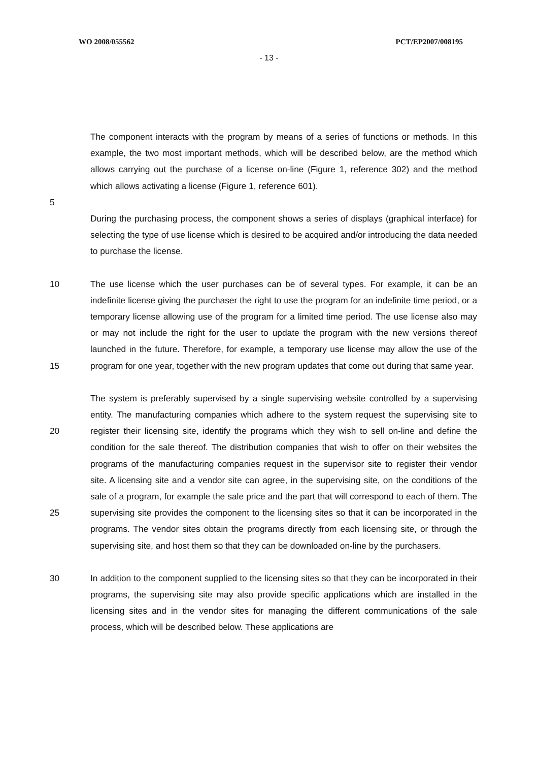WO 2008/055562 PCT/EP2007/008195
- 13 -
The component interacts with the program by means of a series of functions or methods. In this example, the two most important methods, which will be described below, are the method which allows carrying out the purchase of a license on-line (Figure 1, reference 302) and the method which allows activating a license (Figure 1, reference 601).
5
During the purchasing process, the component shows a series of displays (graphical interface) for selecting the type of use license which is desired to be acquired and/or introducing the data needed to purchase the license.
10
15
The use license which the user purchases can be of several types. For example, it can be an indefinite license giving the purchaser the right to use the program for an indefinite time period, or a temporary license allowing use of the program for a limited time period. The use license also may or may not include the right for the user to update the program with the new versions thereof launched in the future. Therefore, for example, a temporary use license may allow the use of the program for one year, together with the new program updates that come out during that same year.
20
25
The system is preferably supervised by a single supervising website controlled by a supervising entity. The manufacturing companies which adhere to the system request the supervising site to register their licensing site, identify the programs which they wish to sell on-line and define the condition for the sale thereof. The distribution companies that wish to offer on their websites the programs of the manufacturing companies request in the supervisor site to register their vendor site. A licensing site and a vendor site can agree, in the supervising site, on the conditions of the sale of a program, for example the sale price and the part that will correspond to each of them. The supervising site provides the component to the licensing sites so that it can be incorporated in the programs. The vendor sites obtain the programs directly from each licensing site, or through the supervising site, and host them so that they can be downloaded on-line by the purchasers.
30 In addition to the component supplied to the licensing sites so that they can be incorporated in their programs, the supervising site may also provide specific applications which are installed in the licensing sites and in the vendor sites for managing the different communications of the sale process, which will be described below. These applications are